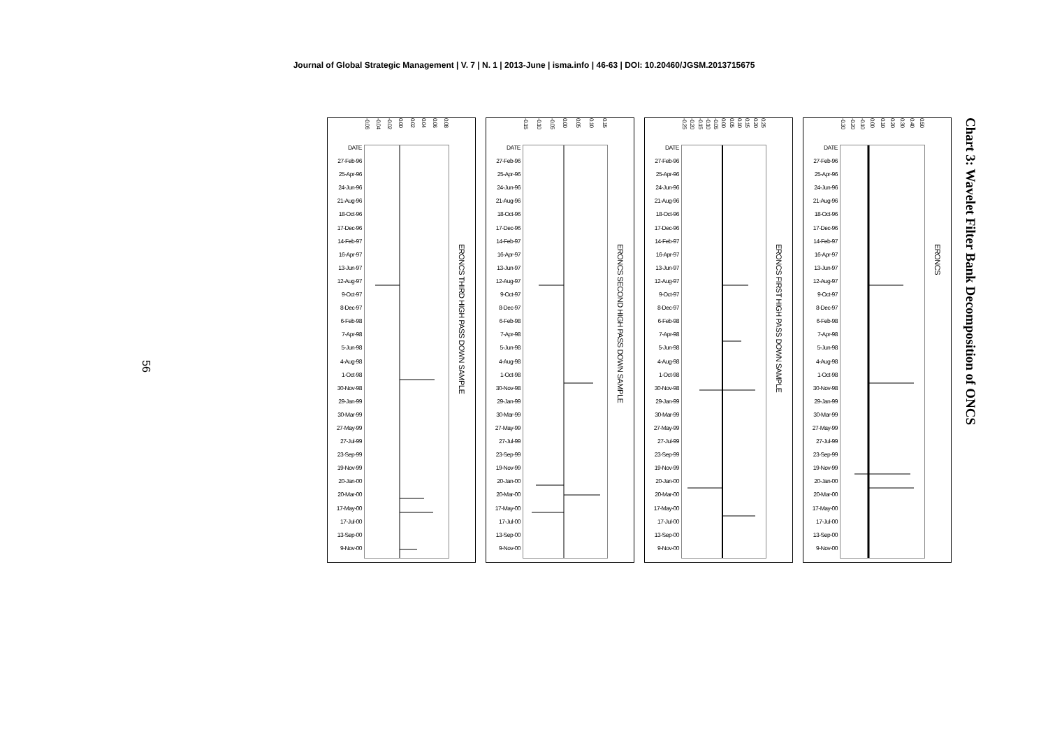Journal of Global Strategic Management | V. 7 | N. 1 | 2013-June | isma.info | 46-63 | DOI: 10.20460/JGSM.2013715675
56
Chart 3: Wavelet Filter Bank Decomposition of ONCS
DATE
27-Feb-96
25-Apr-96
24-Jun-96
21-Aug-96
18-Oct-96
17-Dec-96
14-Feb-97
16-Apr-97
13-Jun-97
12-Aug-97
9-Oct-97
8-Dec-97
6-Feb-98
7-Apr-98
5-Jun-98
4-Aug-98
1-Oct-98
30-Nov-98
29-Jan-99
30-Mar-99
27-May-99
27-Jul-99
23-Sep-99
19-Nov-99
20-Jan-00
20-Mar-00
17-May-00
17-Jul-00
13-Sep-00
9-Nov-00
-0.30 -0.20 -0.10 0.00 0.10 0.20 0.30 0.40 0.50
ERONCS
DATE
27-Feb-96
25-Apr-96
24-Jun-96
21-Aug-96
18-Oct-96
17-Dec-96
14-Feb-97
16-Apr-97
13-Jun-97
12-Aug-97
9-Oct-97
8-Dec-97
6-Feb-98
7-Apr-98
5-Jun-98
4-Aug-98
1-Oct-98
30-Nov-98
29-Jan-99
30-Mar-99
27-May-99
27-Jul-99
23-Sep-99
19-Nov-99
20-Jan-00
20-Mar-00
17-May-00
17-Jul-00
13-Sep-00
9-Nov-00
-0.25 -0.20 -0.15 -0.10 -0.05 0.00 0.05 0.10 0.15 0.20 0.25
ERONCS FIRST HIGH PASS DOWN SAMPLE
DATE
27-Feb-96
25-Apr-96
24-Jun-96
21-Aug-96
18-Oct-96
17-Dec-96
14-Feb-97
16-Apr-97
13-Jun-97
12-Aug-97
9-Oct-97
8-Dec-97
6-Feb-98
7-Apr-98
5-Jun-98
4-Aug-98
1-Oct-98
30-Nov-98
29-Jan-99
30-Mar-99
27-May-99
27-Jul-99
23-Sep-99
19-Nov-99
20-Jan-00
20-Mar-00
17-May-00
17-Jul-00
13-Sep-00
9-Nov-00
-0.15 -0.10 -0.05 0.00 0.05 0.10 0.15
ERONCS SECOND HIGH PASS DOWN SAMPLE
DATE
27-Feb-96
25-Apr-96
24-Jun-96
21-Aug-96
18-Oct-96
17-Dec-96
14-Feb-97
16-Apr-97
13-Jun-97
12-Aug-97
9-Oct-97
8-Dec-97
6-Feb-98
7-Apr-98
5-Jun-98
4-Aug-98
1-Oct-98
30-Nov-98
29-Jan-99
30-Mar-99
27-May-99
27-Jul-99
23-Sep-99
19-Nov-99
20-Jan-00
20-Mar-00
17-May-00
17-Jul-00
13-Sep-00
9-Nov-00
-0.06 -0.04 -0.02 0.00 0.02 0.04 0.06 0.08
ERONCS THIRD HIGH PASS DOWN SAMPLE